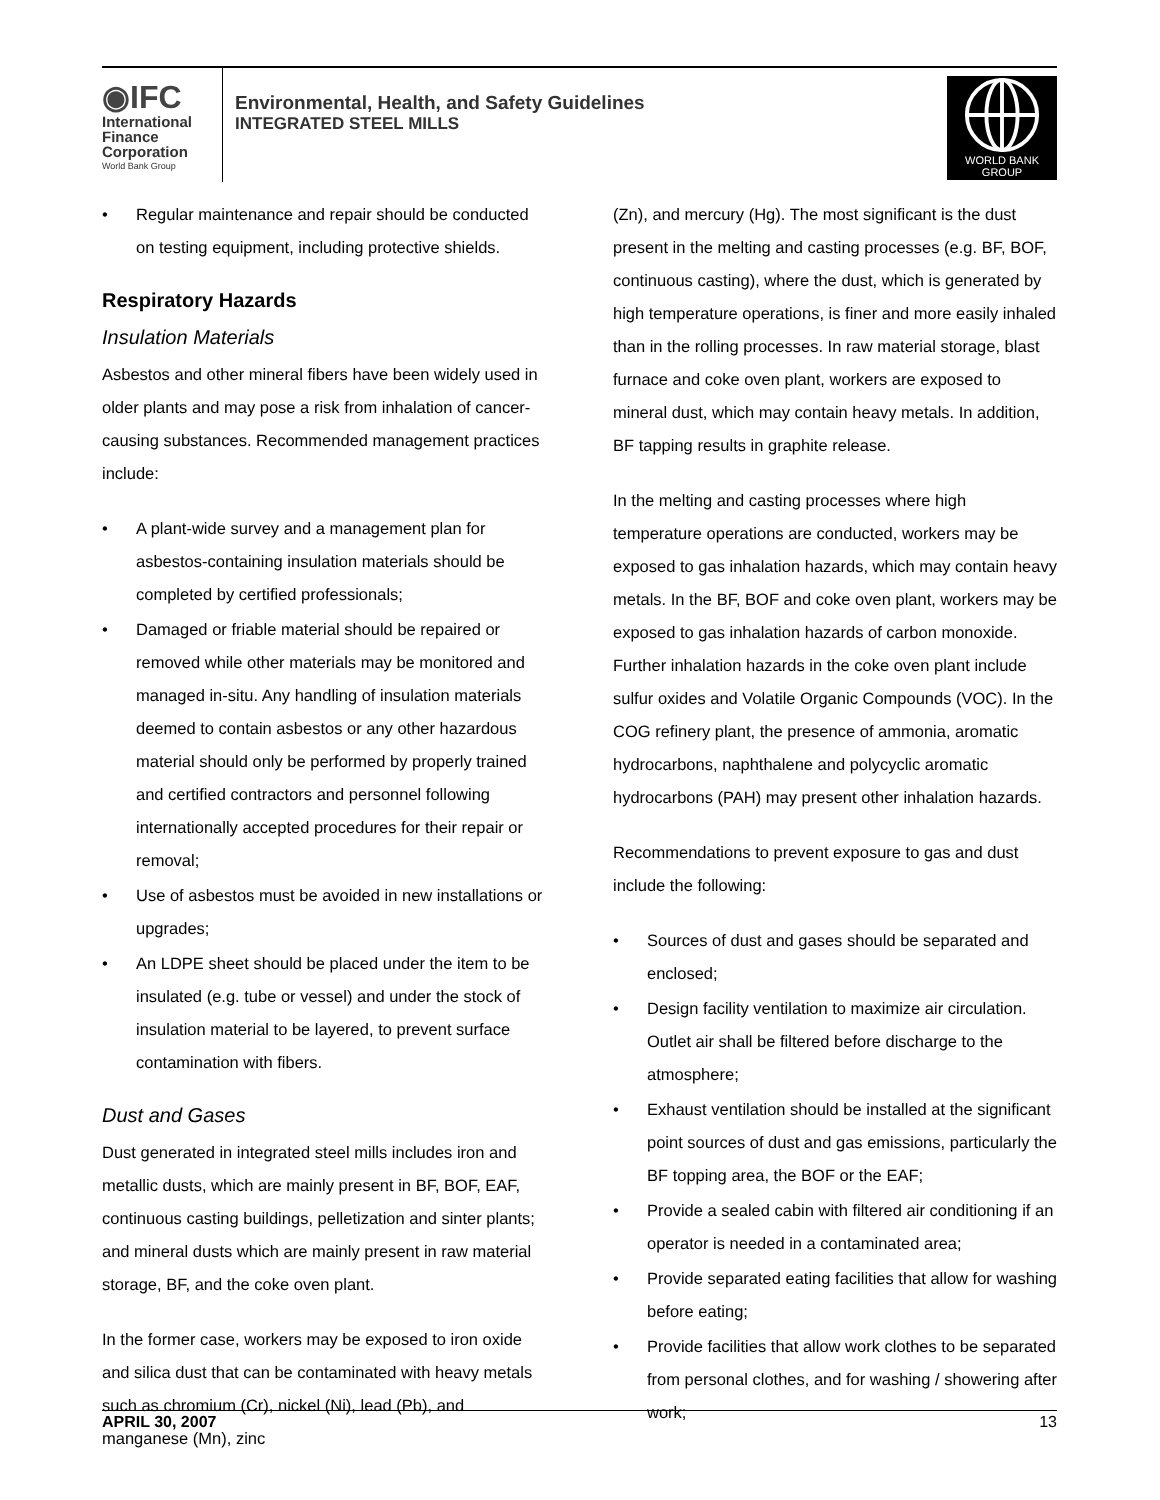◉IFC
International
Finance
Corporation
World Bank Group
Environmental, Health, and Safety Guidelines
INTEGRATED STEEL MILLS
WORLD BANK GROUP
• Regular maintenance and repair should be conducted on testing equipment, including protective shields.
Respiratory Hazards
Insulation Materials
Asbestos and other mineral fibers have been widely used in older plants and may pose a risk from inhalation of cancer-causing substances. Recommended management practices include:
• A plant-wide survey and a management plan for asbestos-containing insulation materials should be completed by certified professionals;
• Damaged or friable material should be repaired or removed while other materials may be monitored and managed in-situ. Any handling of insulation materials deemed to contain asbestos or any other hazardous material should only be performed by properly trained and certified contractors and personnel following internationally accepted procedures for their repair or removal;
• Use of asbestos must be avoided in new installations or upgrades;
• An LDPE sheet should be placed under the item to be insulated (e.g. tube or vessel) and under the stock of insulation material to be layered, to prevent surface contamination with fibers.
Dust and Gases
Dust generated in integrated steel mills includes iron and metallic dusts, which are mainly present in BF, BOF, EAF, continuous casting buildings, pelletization and sinter plants; and mineral dusts which are mainly present in raw material storage, BF, and the coke oven plant.
In the former case, workers may be exposed to iron oxide and silica dust that can be contaminated with heavy metals such as chromium (Cr), nickel (Ni), lead (Pb), and manganese (Mn), zinc
(Zn), and mercury (Hg). The most significant is the dust present in the melting and casting processes (e.g. BF, BOF, continuous casting), where the dust, which is generated by high temperature operations, is finer and more easily inhaled than in the rolling processes. In raw material storage, blast furnace and coke oven plant, workers are exposed to mineral dust, which may contain heavy metals. In addition, BF tapping results in graphite release.
In the melting and casting processes where high temperature operations are conducted, workers may be exposed to gas inhalation hazards, which may contain heavy metals. In the BF, BOF and coke oven plant, workers may be exposed to gas inhalation hazards of carbon monoxide. Further inhalation hazards in the coke oven plant include sulfur oxides and Volatile Organic Compounds (VOC). In the COG refinery plant, the presence of ammonia, aromatic hydrocarbons, naphthalene and polycyclic aromatic hydrocarbons (PAH) may present other inhalation hazards.
Recommendations to prevent exposure to gas and dust include the following:
• Sources of dust and gases should be separated and enclosed;
• Design facility ventilation to maximize air circulation. Outlet air shall be filtered before discharge to the atmosphere;
• Exhaust ventilation should be installed at the significant point sources of dust and gas emissions, particularly the BF topping area, the BOF or the EAF;
• Provide a sealed cabin with filtered air conditioning if an operator is needed in a contaminated area;
• Provide separated eating facilities that allow for washing before eating;
• Provide facilities that allow work clothes to be separated from personal clothes, and for washing / showering after work;
APRIL 30, 2007 13